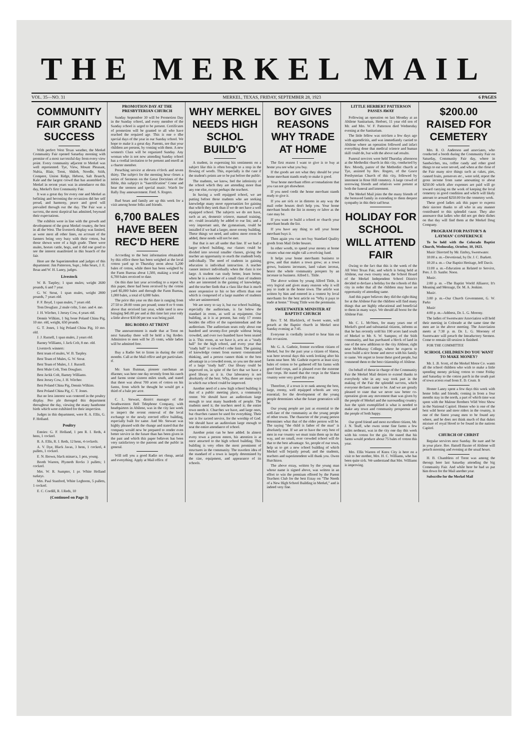THE MERKEL MAIL
VOL. 35—NO. 31 MERKEL, TEXAS, FRIDAY, SEPTEMBER 28, 1923 6 PAGES
COMMUNITY FAIR GRAND SUCCESS
With perfect West Texas weather, the Merkel Community Fair opened Saturday morning with promise of a most successful day from every view point. Every community adjacent to Merkel was well represented. Tye, View, Mount Pleasant, Nubia, Blair, Trent, Shiloh, Noodle, Stith, Compere, Union Ridge, Hebron, Salt Branch, Kale and the largest crowd that has assembled in Merkel in recent years was in attendance on this day, Merkel's first Community Fair.
It was a great day for every one and Merkel as befitting and becoming the occassion did her self proud, and harmony, peace and good will prevailed through out the day. The Fair was a success, the most skeptical has admitted, beyound their expectations.
The exhibits were in line with the growth and development of the great Merkel country, the best in all the West. The livestock display was limited, as were most all other lines, on account of the farmers being very busy with their cotton, but those shown were of a high grade. There were mules, horses cattle, hogs, and it did one good to see the interest manifested in this branch of the fair.
Here are the Superintendent and judges of this department: Jim Patterson, Supt.; John Sears, J. E. Boaz and W. H. Laney, judges.
Livestock
W. B. Tarpley; 1 span mules; weight 2600 pounds, 6 and 7 year.
G. W. Stout, 1 span mules, weight 2800 pounds, 7 years old.
F. F. Boyd, 1 span mules, 7 years old.
Tom Douglass ,2 mule colts, 5 mo. and 4. mo.
J. H. Witcher, 1 Jersey Cow, 4 years old.
Dennis Wilkins, 1 big bone Poland China Pig, 10 mo. old, weight, 650 pounds.
G. T. Jones, 1 big Poland China Pig, 10 mo. old.
J. J. Russell, 1 span mules, 2 years old.
Barney Williams, 1 Jack Colt, 8 mo. old.
Livestock winners:
Best team of mules, W. B. Tarpley.
Best Team of Mules, G. W. Stout.
Best Team of Mules, J. J. Russell.
Best Mule Colt, Tom Douglass.
Best Jackk Colt, Barney Williams.
Best Jersey Cow, J. H. Witcher.
Best Poland China Pig, Dennis Wilkins.
Best Poland China Pig, C. T. Jones.
But no less interest was centered in the poultry display. Peo ple thronged this department throughout the day, viewing the many handsome birds which were exhibited for their inspection.
Judges in this department, were R. A. Ellis, G. F. Holland.
Poultry
Entries: G. F. Holland, 1 pen R. I. Reds, 4 hens, 1 cockrel.
R. A. Ellis, R. I. Reds, 12 hens, 4 cockrels.
A. V. Dye, Black Javas, 3 hens, 1 cockrel, 4 pullets, 1 cockrel.
E. N. Brown, black minarca, 1 pen, young.
Booth Warren, Plymoth Rocks 3 pullets; 1 cockrel.
Mrs. W. R. Sumpter, 1 pr. White Holland turkeys.
Mrs. Paul Stanford, White Leghorns, 5 pullets, 1 cockrel.
E. C. Cordill, R. I.Reds, 10
(Continued on Page 3)
PROMOTION DAY AT THE PRESBYTERIAN CHURCH
Sunday September 30 will be Promotion Day in the Sunday school, and every member of the Sunday school is urged to be present. Certificates of promotion will be granted to all who have reached the required age. This is one o tfhe special days of the year in our Sunday school. We hope to make it a great day. Parents, see that your children are present, by coming with them. A new women's Class will be organized Sunday. Any woman who is not now attending Sunday school has a cordial invitation to be present and enroll as a charter member.
Preaching service at eleven o'clock and seven thirty. The subject for the morning hour closes a series of Sermons on the Great Doctrines of the Bible, this subjejct is "Sanctification" Come and hear the sermon and special music. Watch for Rally Day announcement. Fred. S. Rogers.
Bud Sears and family are up this week for a visit among home folks and friends.
6,700 BALES HAVE BEEN REC'D HERE
According to the best information obtainable by this office there has been weighed at the local cotton yard up to Thursday noon about 5,200 bales of cotton, while there has been weighed by the Farm Bureau about 1,500, making a total of 6,700 bales received to date.
On this date last year according to a report by this paper, there had been received by the cotton yard $5,000 bales and through the Farm Bureau, 1,000 bales, a total of 6,000 bales.
The price this year on this date is ranging from 27.50 to 28:00 cents per pound; some 8 or 9 cents above that received last year, while seed is now bringing $45.00 per and at this time last year only a little above $30.00 per ton was being paid.
BIG RODEO AT TRENT
The announcement is made that at Trent on next Saturday there will be held a big Rodeo. Admission to men will be 25 cents, while ladies will be admitted free.
Buy a Radio Set to listen in during the cold months. Call at the Mail office and get particulars. tf.
Mr. Sam Butman, pioneer ranchman an dfarmer, was here one day recently from his ranch and farms some sixteen miles south, and stated that there was about 700 acres of cotton on his farms, from which he thought he would get a third of a bale per acre.
C. L. Stewart, district manager of the Southwestern Bell Telephone Company, with headquirters in Abilene, was in the city last week to inspect the recent removal of the local exchange to the newly erected office building, especially built for same. And Mr. Stewart was highly pleased with the change and stated that the company would now be prepared to render even better service in the future than has been given in the past and which this paper believes has been very satisfactory to the patrons and the public in general.
Will sell you a good Radio set cheap, aerial and everything. Apply at Mail office. tf
WHY MERKEL NEEDS HIGH SCHOL BUILD'G
A student, in expressing his sentiments on a subject like this is often brought to a stop in the flowing of words. This, especially is the case if the student's points are to be put before the public.
The students, we know, feel the inferiority of the school which they are attending more than any one else, except perhaps the teachers.
In having a well equipped school, we are putting before those students who are seeking knowledge many more opportunities for gaining that which they seek than if we do not have a well equipped school. The subjects we do not have, such as art, domestic science, manuel training, etc. could invariably be added to our list; and a very important unit, the gymnasium, could be installed if we had a larger, more roomy building. These things we need, and unless more room be added, these needs will not be met.
But that is not all under that line. If we had a larger school building, our classes could be divided into several smaller classes, giving the teacher an opportunity to reach the studendt body individually. The need of students in gaining education is individual instruction. A teacher cannot instruct individually when the class is too large. A student can study better, learn better, when he is a member of a small class of students who are interested in the gaining of knowledge; and the teacher finds that a class like that is much more responsive to his or her efforts than one which is composed of a large number of students who are uninterested.
We are sorry to say it, but our school building, especially the auditorium, is far below the standard in room, as well as equipment. Our building, as it is at present, has only 17 rooms besides the office of the superintendant and the auditorium. The auditorium seats only about one hundred and seventy-five people without being crowded, and over two hundred have been seated in it. This room, as we have it, acts as a "study hall" for the high school, and every year that "study hall" is crowd'ed t othe limit. The gaining of knowledge comes from earnest consentrated thinking, and a person cannot think to the best advantage in a crowded room, so you see the need of a large "study hall". Our library could be improved on, in spite of the fact that we have a good library as it is. Our laboratory is not absolutely of the best. Why, there are many ways in which our school could be improved.
Another need of a new high school building is that of a public meeting place, a community center. We should have an auditorium large enough to seat many hundreds of people. The students need it; the teachers need it; the entire town needs it. Churches we have, and large ones, but churches cannot be used for everything. Their use is for sacred service, for the worship of God. We should have an auditorium large enough to seat the entire attendance of school.
Another point can be here added. In almost every town a person enters, his attention is at once attracted to the high school building. This building is very often the most prominent of structures in the community. The travelers idea of the standard of a town is largely determined by the size, equipment, and appearance of its schools.
BOY GIVES REASONS WHY TRADE AT HOME
The first reason I want to give is to buy at home you see what you buy.
If the goods are not what they should be your home merchant stands ready to make it good.
Your home merchant offers accomadations that you can not get elsewhere.
If you need credit the home merchant stands ready to give it.
If you are sick or in distress in any way the mail order houses don't help you. Your home merchant heads the list in money or labor as the case may be.
If you want to build a school or church your merchant heads the list.
If you have any thing to sell your home merchant buys it.
Then again you can not buy Standard Quality goods from Mail Order houses.
In other words, to spend your money at home creates what one might call a revolving fund.
It helps your home merchants business to grow, and that makes a town grow; as a town grows, business increases, land values increas, hence the whole community prospers by an increase in business. Alfred L. Tittle.
The above written by young Alfred Tittle, is very logical and gives many reasons why it will pay to trade in the home town. The article was written by him and entered in a contest by local merchants for the best article on "Why it pays to trade at home." Young Tittle won the premiums.
SWEETWATER MINISTER AT BAPTIST CHURCH
Rev. T. M. Blacklock, of Sweet water, will preach at the Baptist church in Merkel next Sunday evening at 7:45.
Everyone is cordially invited to hear him on this occassion.
Mr. G. A. Guthrie, former excellent citizen of Merkel, but for the past year a citizen of Slaton, was here several days this week looking after his farms near here. Mr. Guthrie expects at least sixty bales of cotton to be gathered off his farms with good feed crops, and is pleased over the extreme fine crops. He stated that the crops in the Slaton country were very good this year.
Therefore, if a town is to rank among the best, large, roomy, well equipped schools are very essential; for the development of the young people determines what the future generation will be.
Our young people are just as essential to the well-fare of the community as the young people of other towns. The character of the young person determines what that of the older person will be. The saying "the child is father of the man" is absolutely true. If we are to have the very best of men in our country we must train them up in that way, and no small, over crowded school will do that to the best advantage. So, people of our town, help us to get a new school building of which Merkel will bejustly proud; and the students, teachers and superintendent will thank you. Owen Hutchison.
The above essay, written by the young man whose name is signed above, was written in an effort to win the premium offered by the Parent Teachers Club for the best Essay on "The Needs of a New High School Building in Merkel," and is indeed very fine.
LITTLE HERBERT PATTERSON PASSES AWAY
Following an operation on last Monday at an Abilene Sanitarium, Herbert, 11 year old son of Mr. and Mrs. W. F. Patterson died Wednesday evening at the Sanitarium.
The little fellow was stricken a few days ago with appendicitis, and was immediately carried to Abilene where an operation followed and infact everything done that medical science and human skill could do, but with the above sad results.
Funeral services were held Thursday afternoon at the Methodist church in this city, conducted by Rev. Moody, pastor of the Methodist church at Tye, assisted by Rev. Rogers, of the Grace Presbyterian Church of this city, followed by interment in Rose Hill cemetery. A large crowd of sorrowing friends and relatives were present at both the funeral and interment.
The Merkel Mail joins the the many friends of the bereaved family in extending to them deepest sympathy in this their sad hour.
HOLIDAY FOR SCHOOL WILL ATTEND FAIR
Owing to the fact that this is the week of the All West Texas Fair, and which is being held at Abilene, our own county seat, the School Board of the Merkel Independent School District decided to declare a holiday for the schools of this city in order that all the children may have an opportunity of attending same.
And this paper believes they did the right thing for at the Abilene Fair the children will find many things that are highly educational and beneficial to them in many ways. We should all boost for the Abilene Fair.
Mr. C. L. McNees, for many years one of Merkel's good and substantial citizens, informs us that he has recently sold his 190 acres land south of Merkel to Mr. S. W. Sumpter, of the Stith community, and has purchased a block of land in one of the new additions to the city Abilene, right near McMurray College, where he expects to soon build a nice home and move with his family to same. We regret to loose these good people, but commend them to the best citizenship of Abilene.
On behalf of those in charge of the Community Fair the Merkel Mail desires to extend thanks to everybody who in any way took part in the making of the Fair the splendid success, which everyone declares same to be. And we are greatly pleased to state that we never saw better co-operation given any movement than was given by the people of Merkel and the surrounding country. Just the spirit exemplified is what is needed to make any town and community prosperous and the people of both happy.
Our good friend and most excellent citizen, Mr. J. N. Teaff, who owns some fine farms a few miles notheast, was in the city one day this week with his cotton for the gin. He stated that his farms would produce about 75 bales of cotton this year.
Mrs. Ellis Warren of Knox City is here on a visit to her mother, Mrs. H. C. Williams, who has been quite sick. We understand that Mrs. Williams is improving.
$200.00 RAISED FOR CEMETERY
Mrs. R. O. Anderson and associates, who conducted a booth during the Community Fair on Saturday, Community Fair day, where in Sandwiches, tea, coffee candy and other good things to eat were served, and when at the close of the Fair many nice things such as cakes, pies, canned fruits, preserves etc., were sold, report the gross income from same amounting to about $250.00 which after expenses are paid will go toward carrying on the work of keeping the local cemetery in good condition and which will likely amount to around $250.00 for the cemetery work.
These good ladies ask this paper to express their sincere thanks to all who in any manner contributed to this splendid cause. They also announce that ladies who did not get their dishes on that day will find them at the Merkel Drug Company.
PROGRAM FOR PASTOR'S & LAYMAN' CONFERENCE
To be held with the Colorado Baptist Church, Wednesday, October, 10, 1923.
Music Directed by Mr. Embry, Sweetwater.
10:00 a. m.--Devotional, by Dr. J. C. Burkett.
10:20 a. m.-- Our Baptist Heritage, Jeff Davis.
11:00 a. m.--Education as Related to Service, Pres. J. D. Sanfer. Noon.
Music.
2:00 p. m. --The Baptist World Alliance; It's Meaning and Message, Dr. M. A. Jenkins.
Music.
3:00 p. m.--Our Church Government, G. W. Parks
Music
4:00 p. m.--Address, Dr. L. G. Morony.
The ladies of Sweetwater Association will hold their meeting in Colorado at the same time the men are in the above meeting. The Association meets at 7:30 p. m. Dr. L. G. Moroney of Sweetwater will preach the Intraductory Sermon. Come to remain till session is finished.
FOR THE COMMITTEE
SCHOOL CHILDREN DO YOU WANT TO MAKE MONEY?
Mr. L .B. Scott, of the Merkel Motor Co. wants all the school children who wish to make a little spending money picking cotton to come Friday and Saturday to the cotton patch in the south part of town across road from E. D. Coats. It
Homer Laney spent a few days this week with home folks and friends; coming in from a four months stay in the north, a part of which time was spent with the Malone Brothers Wild West Show in the National Capitol. Homer who is one of the best wild horse and steer riders in the country, is one of the finest young men to be found any where, and he does not think much of that dukes mixture of royal blood to be found in the nations Capitol.
CHURCH OF CHRIST
Regular services next Sunday. Be sure and be in your place. Bro. Batsell Baxter of Abilene will preach morning and evening at the usual hours.
H. B. Chambless of Trent was among the throngs here last Saturday attending the big Community Fair. And while here he had us put him down for the Mail another year.
Subscribe for the Merkel Mail